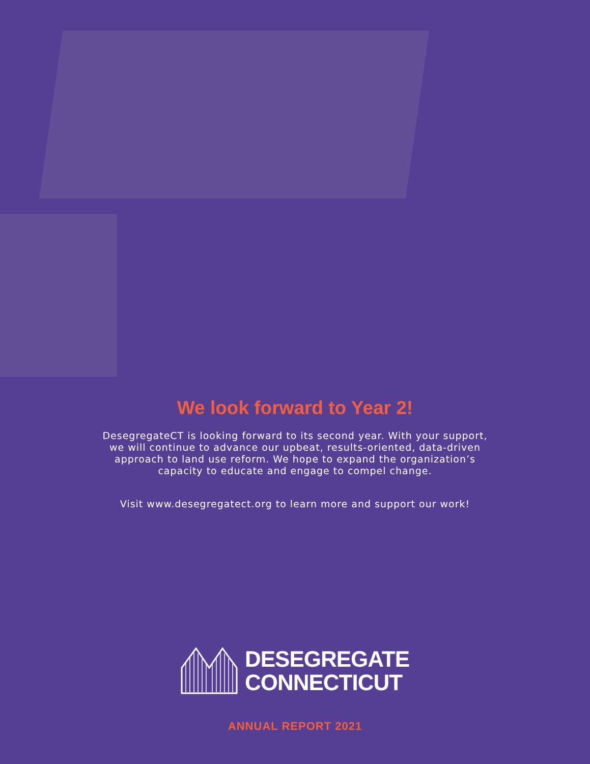We look forward to Year 2!
DesegregateCT is looking forward to its second year. With your support, we will continue to advance our upbeat, results-oriented, data-driven approach to land use reform. We hope to expand the organization’s capacity to educate and engage to compel change.
Visit www.desegregatect.org to learn more and support our work!
DESEGREGATE
CONNECTICUT
ANNUAL REPORT 2021